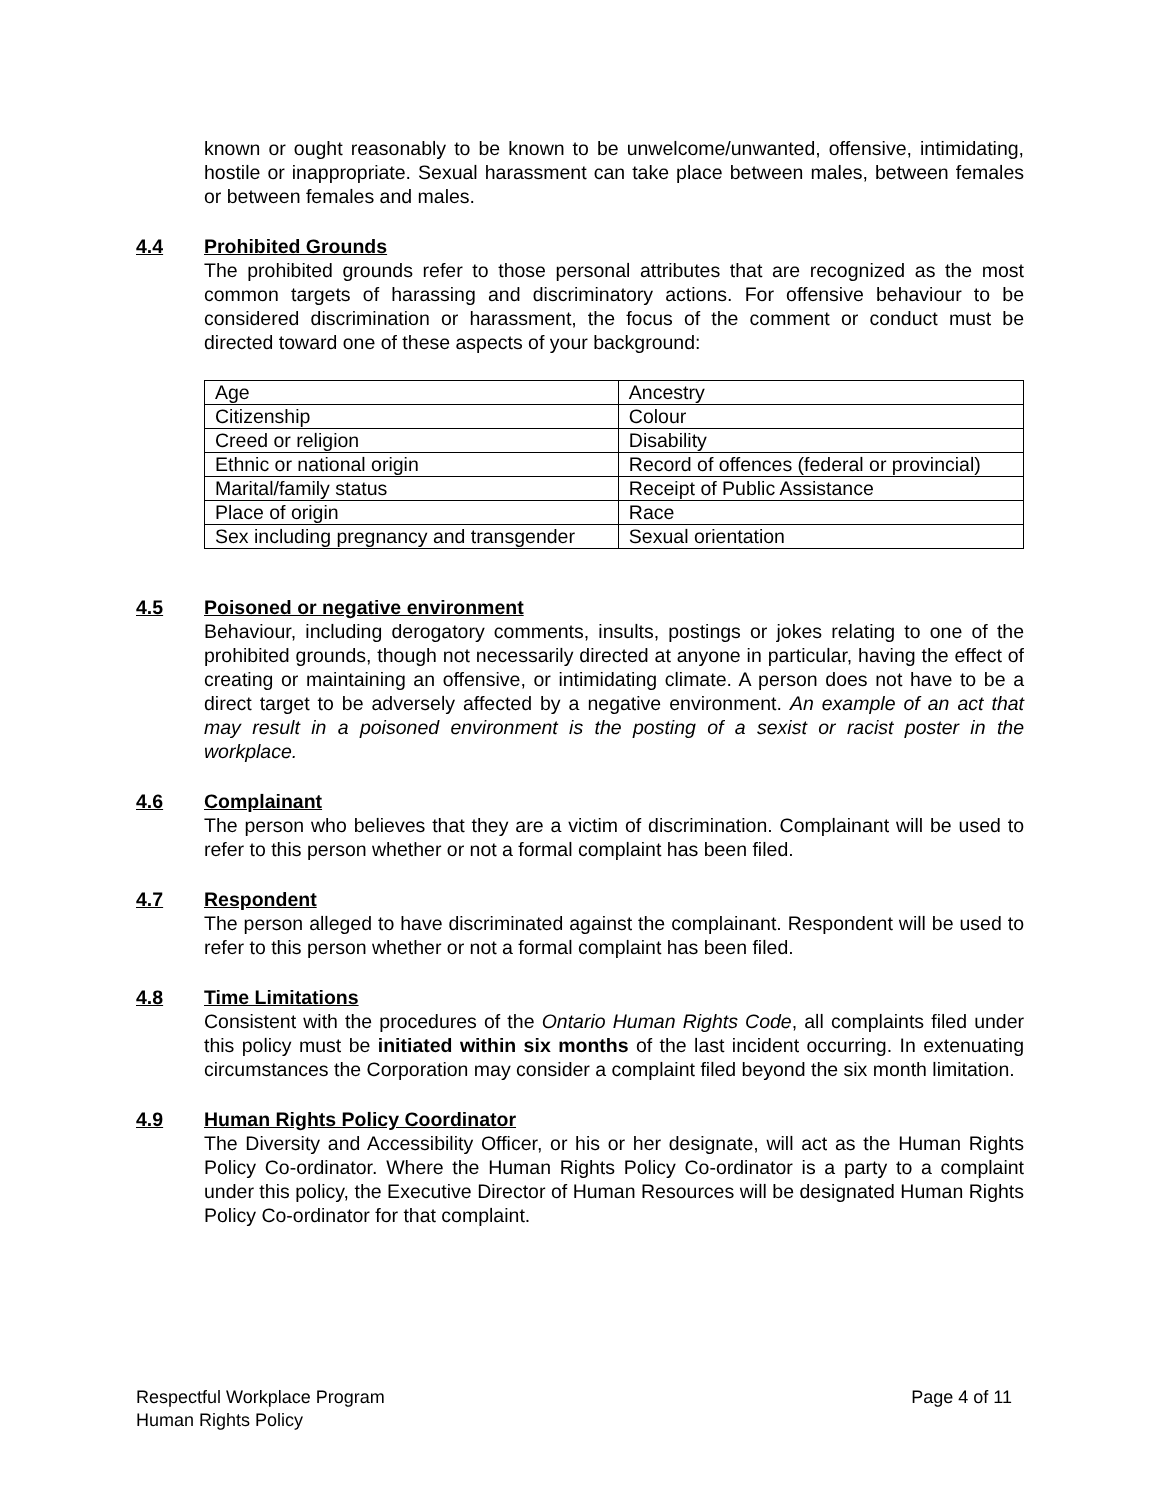known or ought reasonably to be known to be unwelcome/unwanted, offensive, intimidating, hostile or inappropriate. Sexual harassment can take place between males, between females or between females and males.
4.4 Prohibited Grounds
The prohibited grounds refer to those personal attributes that are recognized as the most common targets of harassing and discriminatory actions. For offensive behaviour to be considered discrimination or harassment, the focus of the comment or conduct must be directed toward one of these aspects of your background:
| Age | Ancestry |
| Citizenship | Colour |
| Creed or religion | Disability |
| Ethnic or national origin | Record of offences (federal or provincial) |
| Marital/family status | Receipt of Public Assistance |
| Place of origin | Race |
| Sex including pregnancy and transgender | Sexual orientation |
4.5 Poisoned or negative environment
Behaviour, including derogatory comments, insults, postings or jokes relating to one of the prohibited grounds, though not necessarily directed at anyone in particular, having the effect of creating or maintaining an offensive, or intimidating climate. A person does not have to be a direct target to be adversely affected by a negative environment. An example of an act that may result in a poisoned environment is the posting of a sexist or racist poster in the workplace.
4.6 Complainant
The person who believes that they are a victim of discrimination. Complainant will be used to refer to this person whether or not a formal complaint has been filed.
4.7 Respondent
The person alleged to have discriminated against the complainant. Respondent will be used to refer to this person whether or not a formal complaint has been filed.
4.8 Time Limitations
Consistent with the procedures of the Ontario Human Rights Code, all complaints filed under this policy must be initiated within six months of the last incident occurring. In extenuating circumstances the Corporation may consider a complaint filed beyond the six month limitation.
4.9 Human Rights Policy Coordinator
The Diversity and Accessibility Officer, or his or her designate, will act as the Human Rights Policy Co-ordinator. Where the Human Rights Policy Co-ordinator is a party to a complaint under this policy, the Executive Director of Human Resources will be designated Human Rights Policy Co-ordinator for that complaint.
Respectful Workplace Program
Human Rights Policy
Page 4 of 11